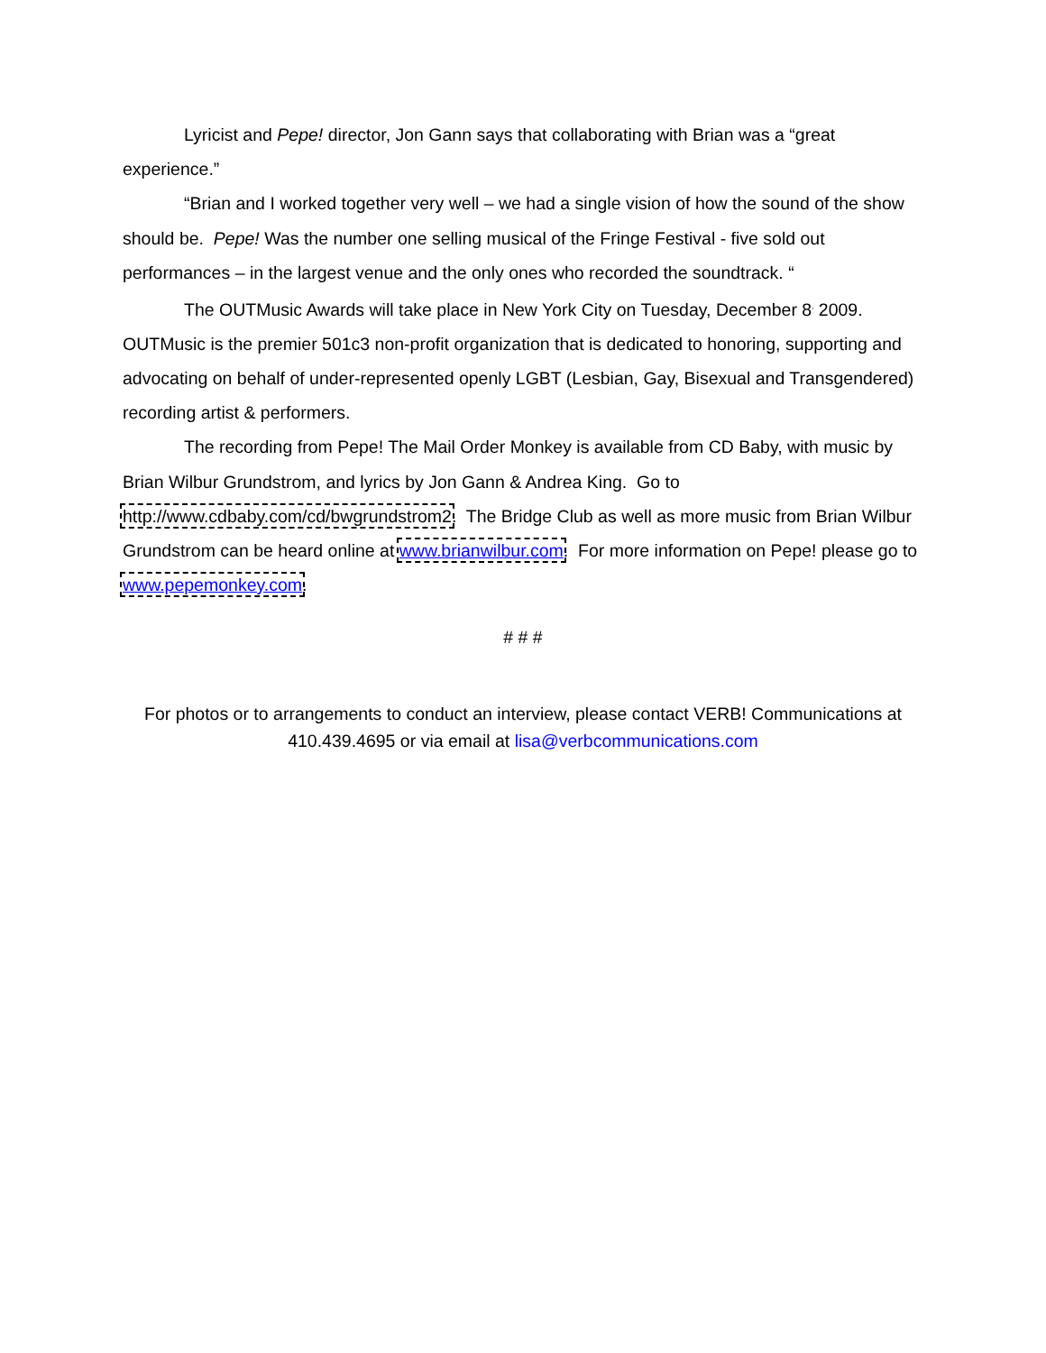Lyricist and Pepe! director, Jon Gann says that collaborating with Brian was a “great experience.”
“Brian and I worked together very well – we had a single vision of how the sound of the show should be. Pepe! Was the number one selling musical of the Fringe Festival - five sold out performances – in the largest venue and the only ones who recorded the soundtrack. “
The OUTMusic Awards will take place in New York City on Tuesday, December 8<sup>,</sup> 2009. OUTMusic is the premier 501c3 non-profit organization that is dedicated to honoring, supporting and advocating on behalf of under-represented openly LGBT (Lesbian, Gay, Bisexual and Transgendered) recording artist & performers.
The recording from Pepe! The Mail Order Monkey is available from CD Baby, with music by Brian Wilbur Grundstrom, and lyrics by Jon Gann & Andrea King. Go to http://www.cdbaby.com/cd/bwgrundstrom2. The Bridge Club as well as more music from Brian Wilbur Grundstrom can be heard online at www.brianwilbur.com. For more information on Pepe! please go to www.pepemonkey.com.
# # #
For photos or to arrangements to conduct an interview, please contact VERB! Communications at 410.439.4695 or via email at lisa@verbcommunications.com